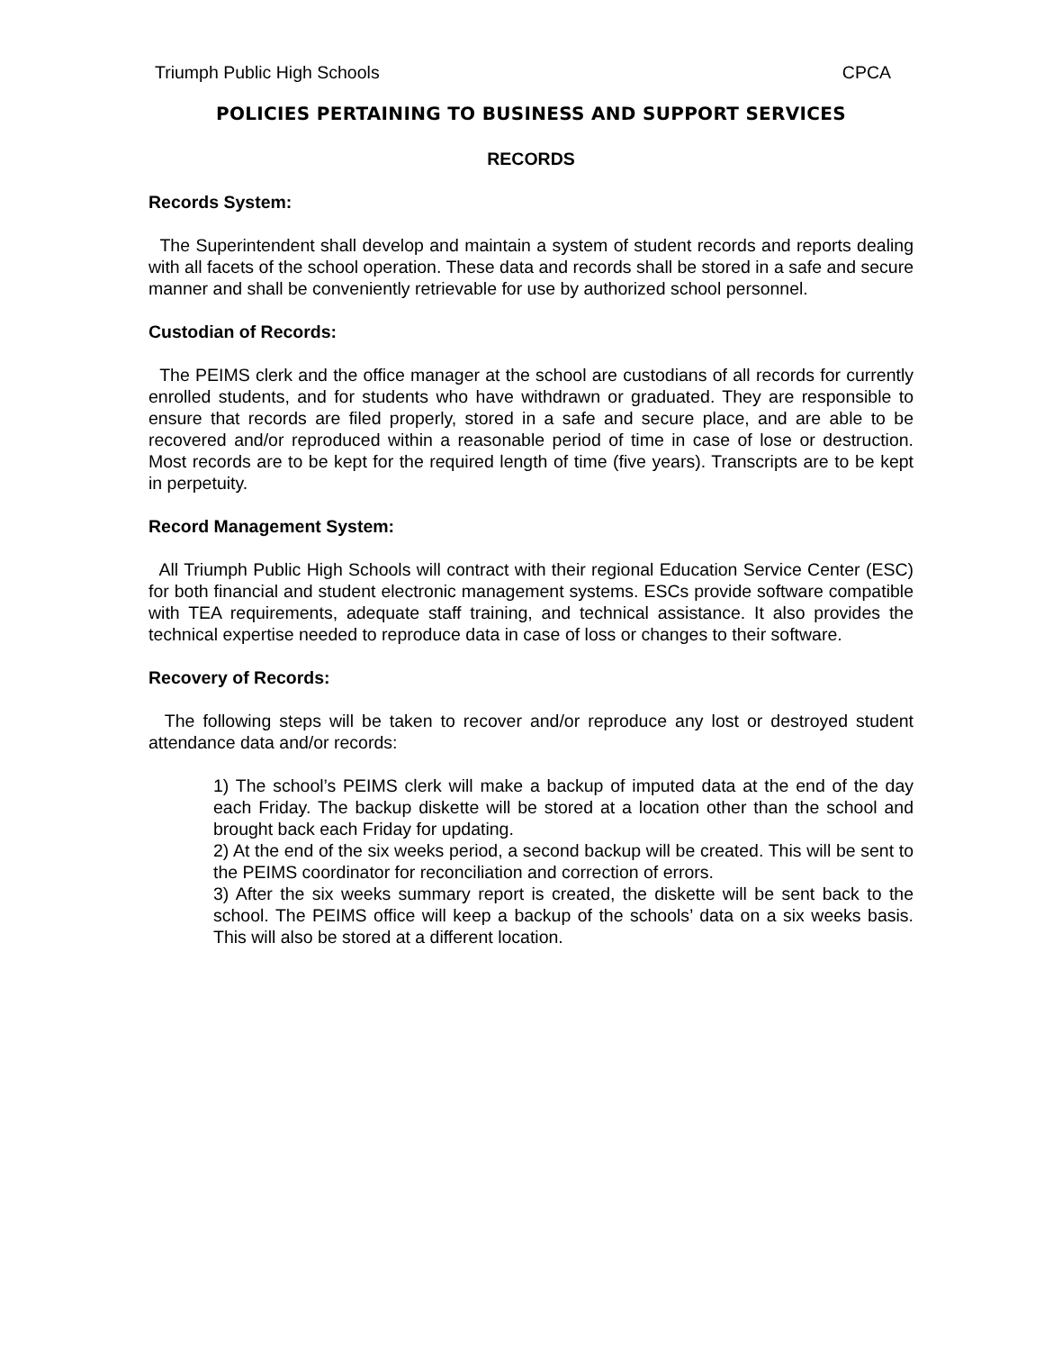Triumph Public High Schools CPCA
POLICIES PERTAINING TO BUSINESS AND SUPPORT SERVICES
RECORDS
Records System:
The Superintendent shall develop and maintain a system of student records and reports dealing with all facets of the school operation. These data and records shall be stored in a safe and secure manner and shall be conveniently retrievable for use by authorized school personnel.
Custodian of Records:
The PEIMS clerk and the office manager at the school are custodians of all records for currently enrolled students, and for students who have withdrawn or graduated. They are responsible to ensure that records are filed properly, stored in a safe and secure place, and are able to be recovered and/or reproduced within a reasonable period of time in case of lose or destruction. Most records are to be kept for the required length of time (five years). Transcripts are to be kept in perpetuity.
Record Management System:
All Triumph Public High Schools will contract with their regional Education Service Center (ESC) for both financial and student electronic management systems. ESCs provide software compatible with TEA requirements, adequate staff training, and technical assistance. It also provides the technical expertise needed to reproduce data in case of loss or changes to their software.
Recovery of Records:
The following steps will be taken to recover and/or reproduce any lost or destroyed student attendance data and/or records:
1) The school’s PEIMS clerk will make a backup of imputed data at the end of the day each Friday. The backup diskette will be stored at a location other than the school and brought back each Friday for updating.
2) At the end of the six weeks period, a second backup will be created. This will be sent to the PEIMS coordinator for reconciliation and correction of errors.
3) After the six weeks summary report is created, the diskette will be sent back to the school. The PEIMS office will keep a backup of the schools’ data on a six weeks basis. This will also be stored at a different location.